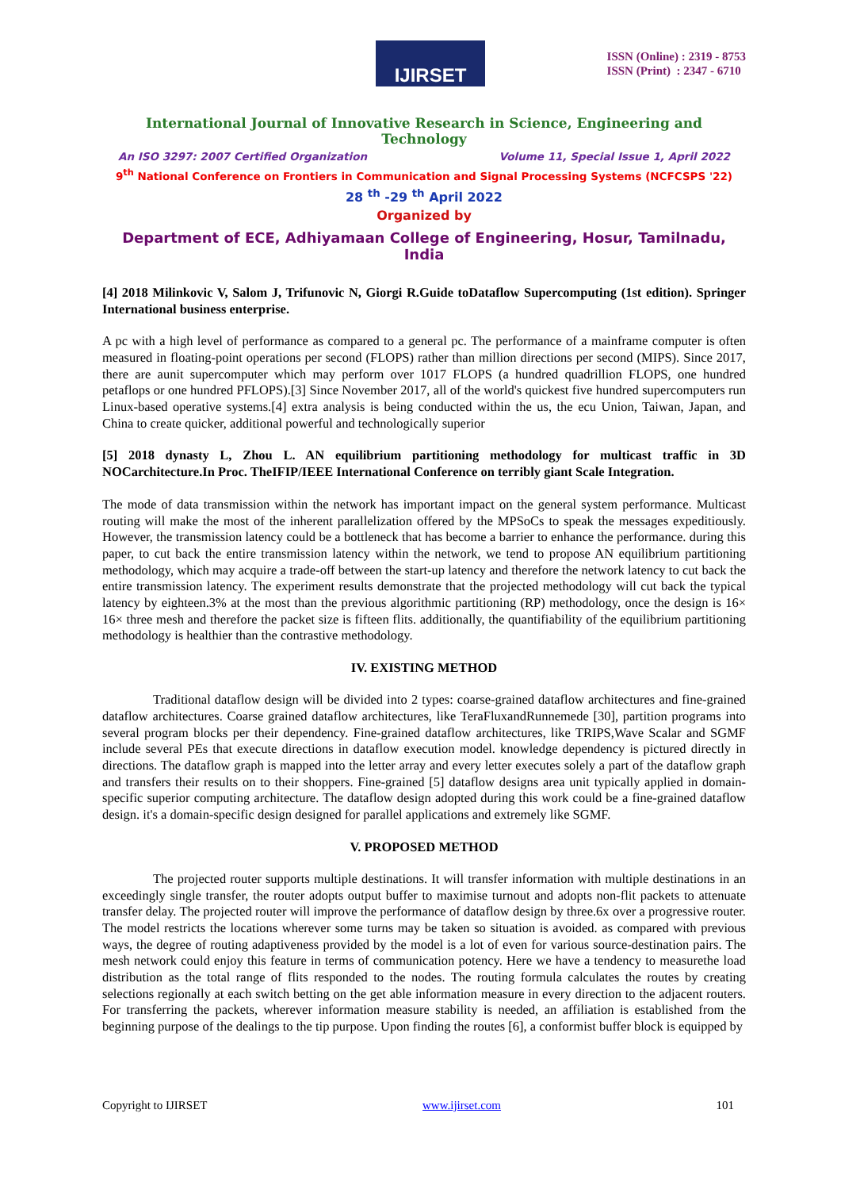IJIRSET
ISSN (Online) : 2319 - 8753
ISSN (Print) : 2347 - 6710
International Journal of Innovative Research in Science, Engineering and Technology
An ISO 3297: 2007 Certified Organization Volume 11, Special Issue 1, April 2022
9<sup>th</sup> National Conference on Frontiers in Communication and Signal Processing Systems (NCFCSPS '22)
28 <sup>th</sup> -29 <sup>th</sup> April 2022
Organized by
Department of ECE, Adhiyamaan College of Engineering, Hosur, Tamilnadu, India
[4] 2018 Milinkovic V, Salom J, Trifunovic N, Giorgi R.Guide toDataflow Supercomputing (1st edition). Springer International business enterprise.
A pc with a high level of performance as compared to a general pc. The performance of a mainframe computer is often measured in floating-point operations per second (FLOPS) rather than million directions per second (MIPS). Since 2017, there are aunit supercomputer which may perform over 1017 FLOPS (a hundred quadrillion FLOPS, one hundred petaflops or one hundred PFLOPS).[3] Since November 2017, all of the world's quickest five hundred supercomputers run Linux-based operative systems.[4] extra analysis is being conducted within the us, the ecu Union, Taiwan, Japan, and China to create quicker, additional powerful and technologically superior
[5] 2018 dynasty L, Zhou L. AN equilibrium partitioning methodology for multicast traffic in 3D NOCarchitecture.In Proc. TheIFIP/IEEE International Conference on terribly giant Scale Integration.
The mode of data transmission within the network has important impact on the general system performance. Multicast routing will make the most of the inherent parallelization offered by the MPSoCs to speak the messages expeditiously. However, the transmission latency could be a bottleneck that has become a barrier to enhance the performance. during this paper, to cut back the entire transmission latency within the network, we tend to propose AN equilibrium partitioning methodology, which may acquire a trade-off between the start-up latency and therefore the network latency to cut back the entire transmission latency. The experiment results demonstrate that the projected methodology will cut back the typical latency by eighteen.3% at the most than the previous algorithmic partitioning (RP) methodology, once the design is 16× 16× three mesh and therefore the packet size is fifteen flits. additionally, the quantifiability of the equilibrium partitioning methodology is healthier than the contrastive methodology.
IV. EXISTING METHOD
Traditional dataflow design will be divided into 2 types: coarse-grained dataflow architectures and fine-grained dataflow architectures. Coarse grained dataflow architectures, like TeraFluxandRunnemede [30], partition programs into several program blocks per their dependency. Fine-grained dataflow architectures, like TRIPS,Wave Scalar and SGMF include several PEs that execute directions in dataflow execution model. knowledge dependency is pictured directly in directions. The dataflow graph is mapped into the letter array and every letter executes solely a part of the dataflow graph and transfers their results on to their shoppers. Fine-grained [5] dataflow designs area unit typically applied in domain-specific superior computing architecture. The dataflow design adopted during this work could be a fine-grained dataflow design. it's a domain-specific design designed for parallel applications and extremely like SGMF.
V. PROPOSED METHOD
The projected router supports multiple destinations. It will transfer information with multiple destinations in an exceedingly single transfer, the router adopts output buffer to maximise turnout and adopts non-flit packets to attenuate transfer delay. The projected router will improve the performance of dataflow design by three.6x over a progressive router. The model restricts the locations wherever some turns may be taken so situation is avoided. as compared with previous ways, the degree of routing adaptiveness provided by the model is a lot of even for various source-destination pairs. The mesh network could enjoy this feature in terms of communication potency. Here we have a tendency to measurethe load distribution as the total range of flits responded to the nodes. The routing formula calculates the routes by creating selections regionally at each switch betting on the get able information measure in every direction to the adjacent routers. For transferring the packets, wherever information measure stability is needed, an affiliation is established from the beginning purpose of the dealings to the tip purpose. Upon finding the routes [6], a conformist buffer block is equipped by
Copyright to IJIRSET www.ijirset.com 101